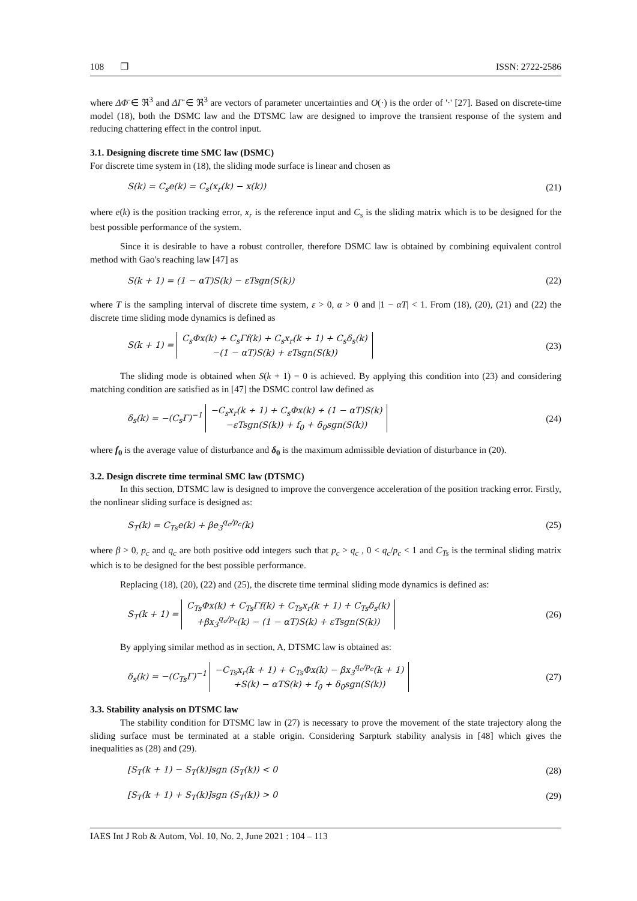108 ❒ ISSN: 2722-2586
where ΔΦ̄ ∈ ℜ<sup>3</sup> and ΔΓ̄ ∈ ℜ<sup>3</sup> are vectors of parameter uncertainties and O(·) is the order of '·' [27]. Based on discrete-time model (18), both the DSMC law and the DTSMC law are designed to improve the transient response of the system and reducing chattering effect in the control input.
3.1. Designing discrete time SMC law (DSMC)
For discrete time system in (18), the sliding mode surface is linear and chosen as
S(k) = C<sub>s</sub>e(k) = C<sub>s</sub>(x<sub>r</sub>(k) − x(k)) (21)
where e(k) is the position tracking error, x<sub>r</sub> is the reference input and C<sub>s</sub> is the sliding matrix which is to be designed for the best possible performance of the system.
Since it is desirable to have a robust controller, therefore DSMC law is obtained by combining equivalent control method with Gao's reaching law [47] as
S(k + 1) = (1 − αT)S(k) − εTsgn(S(k)) (22)
where T is the sampling interval of discrete time system, ε > 0, α > 0 and |1 − αT| < 1. From (18), (20), (21) and (22) the discrete time sliding mode dynamics is defined as
S(k + 1) = C<sub>s</sub>Φx(k) + C<sub>s</sub>Γf(k) + C<sub>s</sub>x<sub>r</sub>(k + 1) + C<sub>s</sub>δ<sub>s</sub>(k)
−(1 − αT)S(k) + εTsgn(S(k)) (23)
The sliding mode is obtained when S(k + 1) = 0 is achieved. By applying this condition into (23) and considering matching condition are satisfied as in [47] the DSMC control law defined as
δ<sub>s</sub>(k) = −(C<sub>s</sub>Γ)<sup>−1</sup> −C<sub>s</sub>x<sub>r</sub>(k + 1) + C<sub>s</sub>Φx(k) + (1 − αT)S(k)
−εTsgn(S(k)) + f<sub>0</sub> + δ<sub>0</sub>sgn(S(k)) (24)
where f<sub>0</sub> is the average value of disturbance and δ<sub>0</sub> is the maximum admissible deviation of disturbance in (20).
3.2. Design discrete time terminal SMC law (DTSMC)
In this section, DTSMC law is designed to improve the convergence acceleration of the position tracking error. Firstly, the nonlinear sliding surface is designed as:
S<sub>T</sub>(k) = C<sub>Ts</sub>e(k) + βe<sub>3</sub><sup>q<sub>c</sub>/p<sub>c</sub></sup>(k) (25)
where β > 0, p<sub>c</sub> and q<sub>c</sub> are both positive odd integers such that p<sub>c</sub> > q<sub>c</sub> , 0 < q<sub>c</sub>/p<sub>c</sub> < 1 and C<sub>Ts</sub> is the terminal sliding matrix which is to be designed for the best possible performance.
Replacing (18), (20), (22) and (25), the discrete time terminal sliding mode dynamics is defined as:
S<sub>T</sub>(k + 1) = C<sub>Ts</sub>Φx(k) + C<sub>Ts</sub>Γf(k) + C<sub>Ts</sub>x<sub>r</sub>(k + 1) + C<sub>Ts</sub>δ<sub>s</sub>(k)
+βx<sub>3</sub><sup>q<sub>c</sub>/p<sub>c</sub></sup>(k) − (1 − αT)S(k) + εTsgn(S(k)) (26)
By applying similar method as in section, A, DTSMC law is obtained as:
δ<sub>s</sub>(k) = −(C<sub>Ts</sub>Γ)<sup>−1</sup> −C<sub>Ts</sub>x<sub>r</sub>(k + 1) + C<sub>Ts</sub>Φx(k) − βx<sub>3</sub><sup>q<sub>c</sub>/p<sub>c</sub></sup>(k + 1)
+S(k) − αTS(k) + f<sub>0</sub> + δ<sub>0</sub>sgn(S(k)) (27)
3.3. Stability analysis on DTSMC law
The stability condition for DTSMC law in (27) is necessary to prove the movement of the state trajectory along the sliding surface must be terminated at a stable origin. Considering Sarpturk stability analysis in [48] which gives the inequalities as (28) and (29).
[S<sub>T</sub>(k + 1) − S<sub>T</sub>(k)]sgn (S<sub>T</sub>(k)) < 0 (28)
[S<sub>T</sub>(k + 1) + S<sub>T</sub>(k)]sgn (S<sub>T</sub>(k)) > 0 (29)
IAES Int J Rob & Autom, Vol. 10, No. 2, June 2021 : 104 – 113